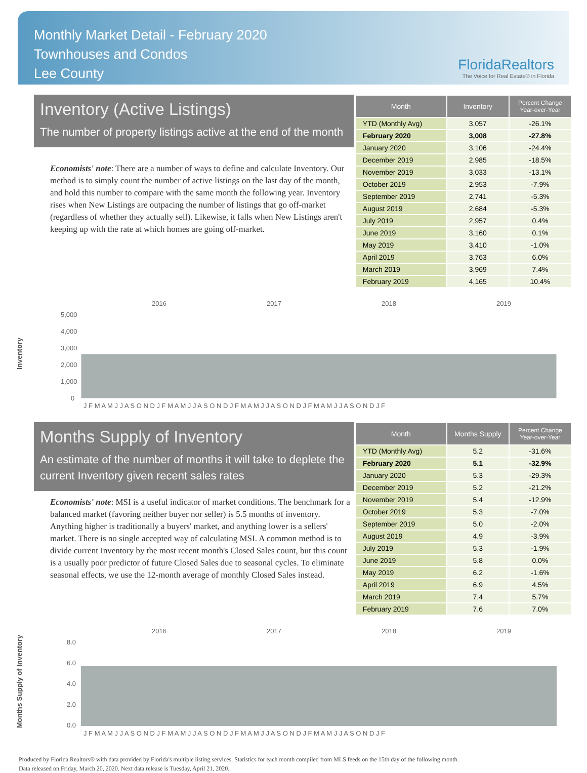Monthly Market Detail - February 2020
Townhouses and Condos
Lee County
FloridaRealtors
The Voice for Real Estate® in Florida
Inventory (Active Listings)
The number of property listings active at the end of the month
Economists' note: There are a number of ways to define and calculate Inventory. Our method is to simply count the number of active listings on the last day of the month, and hold this number to compare with the same month the following year. Inventory rises when New Listings are outpacing the number of listings that go off-market (regardless of whether they actually sell). Likewise, it falls when New Listings aren't keeping up with the rate at which homes are going off-market.
| Month | Inventory | Percent Change Year-over-Year |
| --- | --- | --- |
| YTD (Monthly Avg) | 3,057 | -26.1% |
| February 2020 | 3,008 | -27.8% |
| January 2020 | 3,106 | -24.4% |
| December 2019 | 2,985 | -18.5% |
| November 2019 | 3,033 | -13.1% |
| October 2019 | 2,953 | -7.9% |
| September 2019 | 2,741 | -5.3% |
| August 2019 | 2,684 | -5.3% |
| July 2019 | 2,957 | 0.4% |
| June 2019 | 3,160 | 0.1% |
| May 2019 | 3,410 | -1.0% |
| April 2019 | 3,763 | 6.0% |
| March 2019 | 3,969 | 7.4% |
| February 2019 | 4,165 | 10.4% |
Inventory
2016
2017
2018
2019
5,000
4,000
3,000
2,000
1,000
0
J F M A M J J A S O N D J F M A M J J A S O N D J F M A M J J A S O N D J F M A M J J A S O N D J F
Months Supply of Inventory
An estimate of the number of months it will take to deplete the current Inventory given recent sales rates
Economists' note: MSI is a useful indicator of market conditions. The benchmark for a balanced market (favoring neither buyer nor seller) is 5.5 months of inventory. Anything higher is traditionally a buyers' market, and anything lower is a sellers' market. There is no single accepted way of calculating MSI. A common method is to divide current Inventory by the most recent month's Closed Sales count, but this count is a usually poor predictor of future Closed Sales due to seasonal cycles. To eliminate seasonal effects, we use the 12-month average of monthly Closed Sales instead.
| Month | Months Supply | Percent Change Year-over-Year |
| --- | --- | --- |
| YTD (Monthly Avg) | 5.2 | -31.6% |
| February 2020 | 5.1 | -32.9% |
| January 2020 | 5.3 | -29.3% |
| December 2019 | 5.2 | -21.2% |
| November 2019 | 5.4 | -12.9% |
| October 2019 | 5.3 | -7.0% |
| September 2019 | 5.0 | -2.0% |
| August 2019 | 4.9 | -3.9% |
| July 2019 | 5.3 | -1.9% |
| June 2019 | 5.8 | 0.0% |
| May 2019 | 6.2 | -1.6% |
| April 2019 | 6.9 | 4.5% |
| March 2019 | 7.4 | 5.7% |
| February 2019 | 7.6 | 7.0% |
Months Supply of Inventory
2016
2017
2018
2019
8.0
6.0
4.0
2.0
0.0
J F M A M J J A S O N D J F M A M J J A S O N D J F M A M J J A S O N D J F M A M J J A S O N D J F
Produced by Florida Realtors® with data provided by Florida's multiple listing services. Statistics for each month compiled from MLS feeds on the 15th day of the following month.
Data released on Friday, March 20, 2020. Next data release is Tuesday, April 21, 2020.